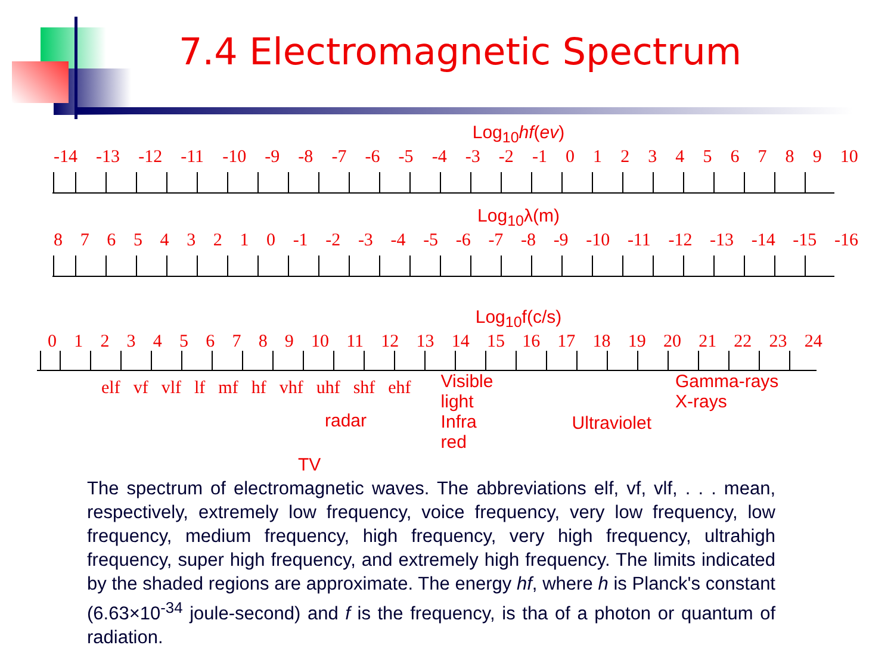7.4 Electromagnetic Spectrum
Log<sub>10</sub>hf(ev)
-14 -13 -12 -11 -10 -9 -8 -7 -6 -5 -4 -3 -2 -1 0123456789 10
Log<sub>10</sub>λ(m)
876543210 -1 -2 -3 -4 -5 -6 -7 -8 -9 -10 -11 -12 -13 -14 -15 -16
Log<sub>10</sub>f(c/s)
0123456789 10 11 12 13 14 15 16 17 18 19 20 21 22 23 24
elf vf vlf lf mf hf vhf uhf shf ehf
Visible light
Infra red
Ultraviolet
Gamma-rays
X-rays
radar
TV
The spectrum of electromagnetic waves. The abbreviations elf, vf, vlf, . . . mean, respectively, extremely low frequency, voice frequency, very low frequency, low frequency, medium frequency, high frequency, very high frequency, ultrahigh frequency, super high frequency, and extremely high frequency. The limits indicated by the shaded regions are approximate. The energy hf, where h is Planck's constant (6.63×10<sup>-34</sup> joule-second) and f is the frequency, is tha of a photon or quantum of radiation.